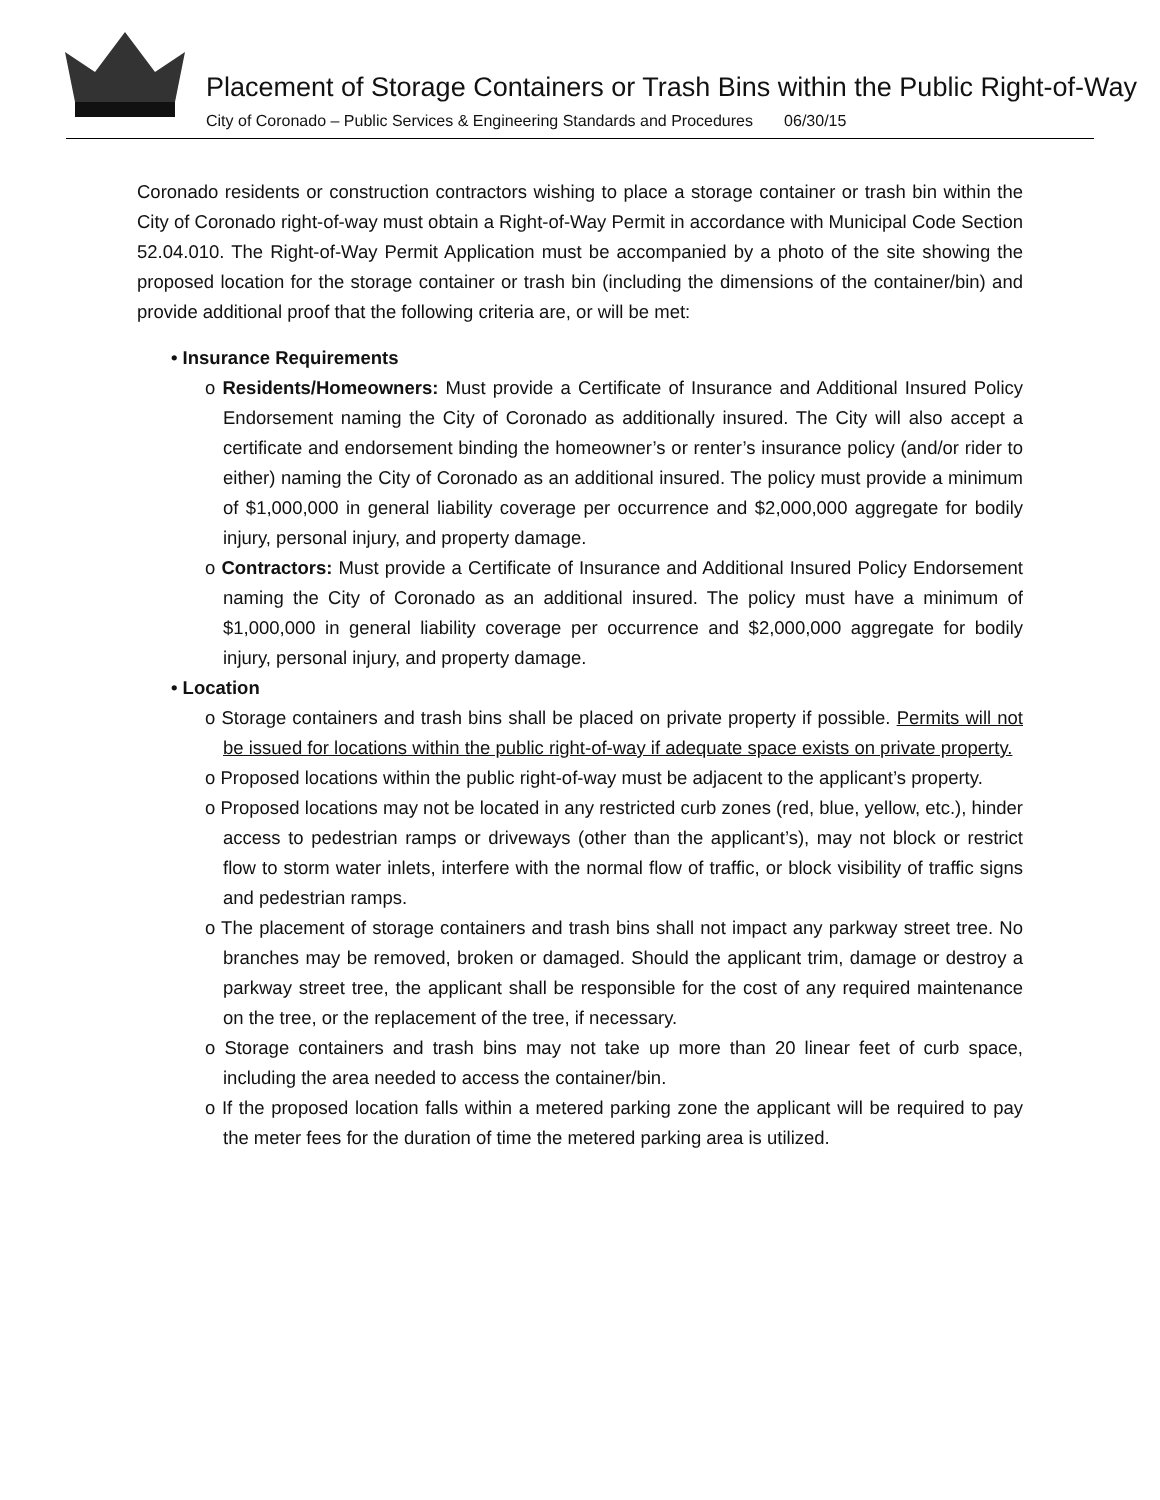Placement of Storage Containers or Trash Bins within the Public Right-of-Way
City of Coronado – Public Services & Engineering Standards and Procedures 06/30/15
Coronado residents or construction contractors wishing to place a storage container or trash bin within the City of Coronado right-of-way must obtain a Right-of-Way Permit in accordance with Municipal Code Section 52.04.010. The Right-of-Way Permit Application must be accompanied by a photo of the site showing the proposed location for the storage container or trash bin (including the dimensions of the container/bin) and provide additional proof that the following criteria are, or will be met:
• Insurance Requirements
o Residents/Homeowners: Must provide a Certificate of Insurance and Additional Insured Policy Endorsement naming the City of Coronado as additionally insured. The City will also accept a certificate and endorsement binding the homeowner’s or renter’s insurance policy (and/or rider to either) naming the City of Coronado as an additional insured. The policy must provide a minimum of $1,000,000 in general liability coverage per occurrence and $2,000,000 aggregate for bodily injury, personal injury, and property damage.
o Contractors: Must provide a Certificate of Insurance and Additional Insured Policy Endorsement naming the City of Coronado as an additional insured. The policy must have a minimum of $1,000,000 in general liability coverage per occurrence and $2,000,000 aggregate for bodily injury, personal injury, and property damage.
• Location
o Storage containers and trash bins shall be placed on private property if possible. Permits will not be issued for locations within the public right-of-way if adequate space exists on private property.
o Proposed locations within the public right-of-way must be adjacent to the applicant’s property.
o Proposed locations may not be located in any restricted curb zones (red, blue, yellow, etc.), hinder access to pedestrian ramps or driveways (other than the applicant’s), may not block or restrict flow to storm water inlets, interfere with the normal flow of traffic, or block visibility of traffic signs and pedestrian ramps.
o The placement of storage containers and trash bins shall not impact any parkway street tree. No branches may be removed, broken or damaged. Should the applicant trim, damage or destroy a parkway street tree, the applicant shall be responsible for the cost of any required maintenance on the tree, or the replacement of the tree, if necessary.
o Storage containers and trash bins may not take up more than 20 linear feet of curb space, including the area needed to access the container/bin.
o If the proposed location falls within a metered parking zone the applicant will be required to pay the meter fees for the duration of time the metered parking area is utilized.